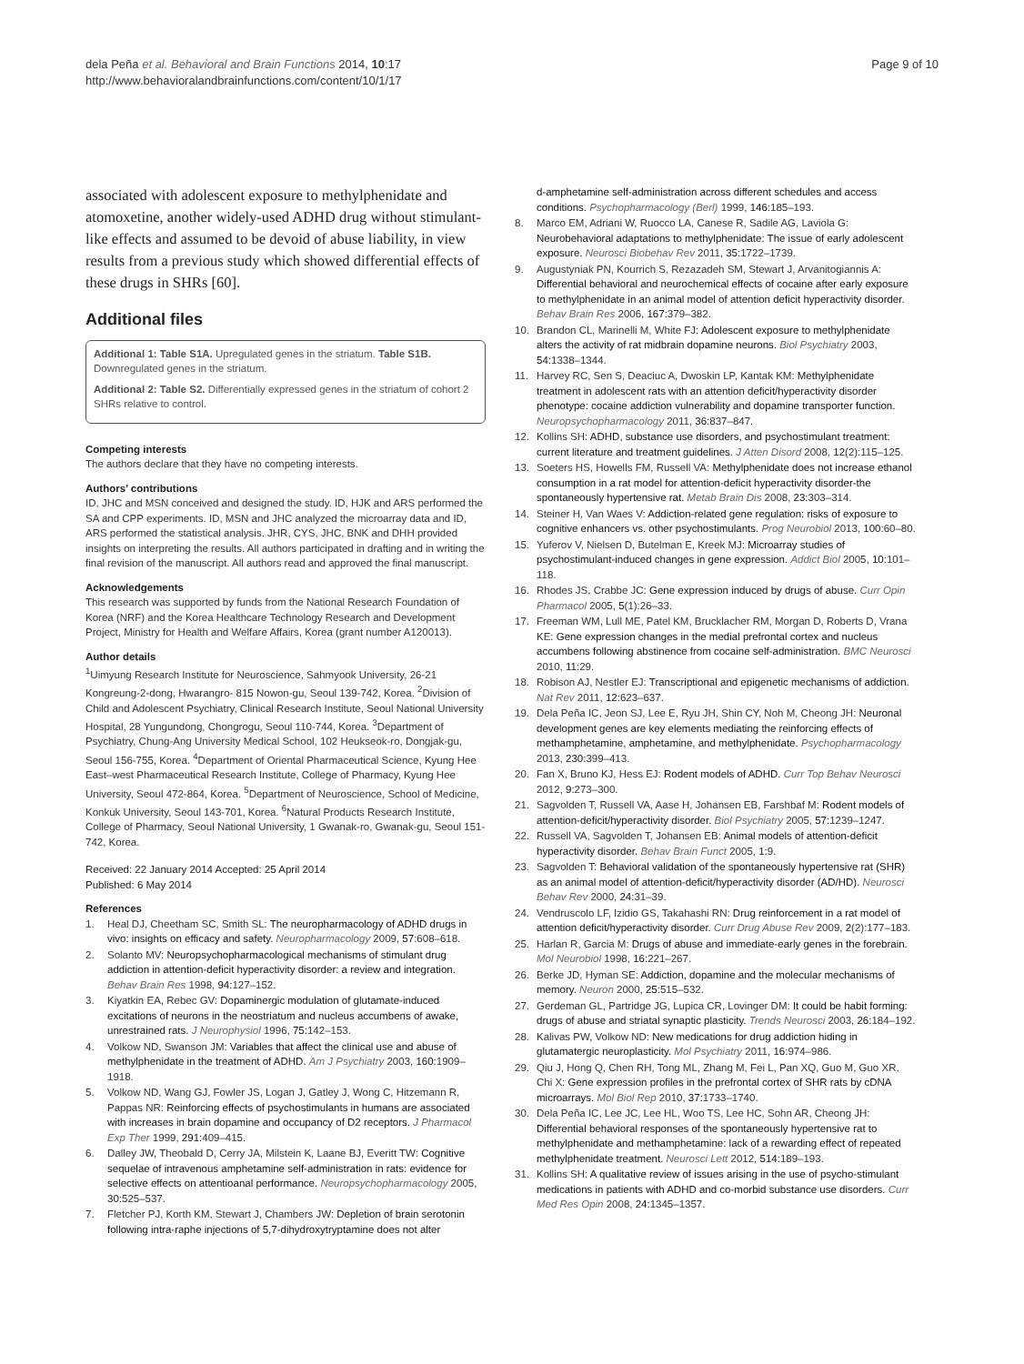dela Peña et al. Behavioral and Brain Functions 2014, 10:17
http://www.behavioralandbrainfunctions.com/content/10/1/17
Page 9 of 10
associated with adolescent exposure to methylphenidate and atomoxetine, another widely-used ADHD drug without stimulant-like effects and assumed to be devoid of abuse liability, in view results from a previous study which showed differential effects of these drugs in SHRs [60].
Additional files
Additional 1: Table S1A. Upregulated genes in the striatum. Table S1B. Downregulated genes in the striatum.
Additional 2: Table S2. Differentially expressed genes in the striatum of cohort 2 SHRs relative to control.
Competing interests
The authors declare that they have no competing interests.
Authors’ contributions
ID, JHC and MSN conceived and designed the study. ID, HJK and ARS performed the SA and CPP experiments. ID, MSN and JHC analyzed the microarray data and ID, ARS performed the statistical analysis. JHR, CYS, JHC, BNK and DHH provided insights on interpreting the results. All authors participated in drafting and in writing the final revision of the manuscript. All authors read and approved the final manuscript.
Acknowledgements
This research was supported by funds from the National Research Foundation of Korea (NRF) and the Korea Healthcare Technology Research and Development Project, Ministry for Health and Welfare Affairs, Korea (grant number A120013).
Author details
<sup>1</sup> Uimyung Research Institute for Neuroscience, Sahmyook University, 26-21 Kongreung-2-dong, Hwarangro- 815 Nowon-gu, Seoul 139-742, Korea. <sup>2</sup>Division of Child and Adolescent Psychiatry, Clinical Research Institute, Seoul National University Hospital, 28 Yungundong, Chongrogu, Seoul 110-744, Korea. <sup>3</sup>Department of Psychiatry, Chung-Ang University Medical School, 102 Heukseok-ro, Dongjak-gu, Seoul 156-755, Korea. <sup>4</sup>Department of Oriental Pharmaceutical Science, Kyung Hee East–west Pharmaceutical Research Institute, College of Pharmacy, Kyung Hee University, Seoul 472-864, Korea. <sup>5</sup>Department of Neuroscience, School of Medicine, Konkuk University, Seoul 143-701, Korea. <sup>6</sup>Natural Products Research Institute, College of Pharmacy, Seoul National University, 1 Gwanak-ro, Gwanak-gu, Seoul 151-742, Korea.
Received: 22 January 2014 Accepted: 25 April 2014
Published: 6 May 2014
References
1. Heal DJ, Cheetham SC, Smith SL: The neuropharmacology of ADHD drugs in vivo: insights on efficacy and safety. Neuropharmacology 2009, 57: 608–618.
2. Solanto MV: Neuropsychopharmacological mechanisms of stimulant drug addiction in attention-deficit hyperactivity disorder: a review and integration. Behav Brain Res 1998, 94: 127–152.
3. Kiyatkin EA, Rebec GV: Dopaminergic modulation of glutamate-induced excitations of neurons in the neostriatum and nucleus accumbens of awake, unrestrained rats. J Neurophysiol 1996, 75: 142–153.
4. Volkow ND, Swanson JM: Variables that affect the clinical use and abuse of methylphenidate in the treatment of ADHD. Am J Psychiatry 2003, 160: 1909–1918.
5. Volkow ND, Wang GJ, Fowler JS, Logan J, Gatley J, Wong C, Hitzemann R, Pappas NR: Reinforcing effects of psychostimulants in humans are associated with increases in brain dopamine and occupancy of D2 receptors. J Pharmacol Exp Ther 1999, 291: 409–415.
6. Dalley JW, Theobald D, Cerry JA, Milstein K, Laane BJ, Everitt TW: Cognitive sequelae of intravenous amphetamine self-administration in rats: evidence for selective effects on attentioanal performance. Neuropsychopharmacology 2005, 30: 525–537.
7. Fletcher PJ, Korth KM, Stewart J, Chambers JW: Depletion of brain serotonin following intra-raphe injections of 5,7-dihydroxytryptamine does not alter
d-amphetamine self-administration across different schedules and access conditions. Psychopharmacology (Berl) 1999, 146: 185–193.
8. Marco EM, Adriani W, Ruocco LA, Canese R, Sadile AG, Laviola G: Neurobehavioral adaptations to methylphenidate: The issue of early adolescent exposure. Neurosci Biobehav Rev 2011, 35: 1722–1739.
9. Augustyniak PN, Kourrich S, Rezazadeh SM, Stewart J, Arvanitogiannis A: Differential behavioral and neurochemical effects of cocaine after early exposure to methylphenidate in an animal model of attention deficit hyperactivity disorder. Behav Brain Res 2006, 167: 379–382.
10. Brandon CL, Marinelli M, White FJ: Adolescent exposure to methylphenidate alters the activity of rat midbrain dopamine neurons. Biol Psychiatry 2003, 54: 1338–1344.
11. Harvey RC, Sen S, Deaciuc A, Dwoskin LP, Kantak KM: Methylphenidate treatment in adolescent rats with an attention deficit/hyperactivity disorder phenotype: cocaine addiction vulnerability and dopamine transporter function. Neuropsychopharmacology 2011, 36: 837–847.
12. Kollins SH: ADHD, substance use disorders, and psychostimulant treatment: current literature and treatment guidelines. J Atten Disord 2008, 12(2):115–125.
13. Soeters HS, Howells FM, Russell VA: Methylphenidate does not increase ethanol consumption in a rat model for attention-deficit hyperactivity disorder-the spontaneously hypertensive rat. Metab Brain Dis 2008, 23: 303–314.
14. Steiner H, Van Waes V: Addiction-related gene regulation: risks of exposure to cognitive enhancers vs. other psychostimulants. Prog Neurobiol 2013, 100: 60–80.
15. Yuferov V, Nielsen D, Butelman E, Kreek MJ: Microarray studies of psychostimulant-induced changes in gene expression. Addict Biol 2005, 10: 101–118.
16. Rhodes JS, Crabbe JC: Gene expression induced by drugs of abuse. Curr Opin Pharmacol 2005, 5(1):26–33.
17. Freeman WM, Lull ME, Patel KM, Brucklacher RM, Morgan D, Roberts D, Vrana KE: Gene expression changes in the medial prefrontal cortex and nucleus accumbens following abstinence from cocaine self-administration. BMC Neurosci 2010, 11: 29.
18. Robison AJ, Nestler EJ: Transcriptional and epigenetic mechanisms of addiction. Nat Rev 2011, 12: 623–637.
19. Dela Peña IC, Jeon SJ, Lee E, Ryu JH, Shin CY, Noh M, Cheong JH: Neuronal development genes are key elements mediating the reinforcing effects of methamphetamine, amphetamine, and methylphenidate. Psychopharmacology 2013, 230: 399–413.
20. Fan X, Bruno KJ, Hess EJ: Rodent models of ADHD. Curr Top Behav Neurosci 2012, 9: 273–300.
21. Sagvolden T, Russell VA, Aase H, Johansen EB, Farshbaf M: Rodent models of attention-deficit/hyperactivity disorder. Biol Psychiatry 2005, 57: 1239–1247.
22. Russell VA, Sagvolden T, Johansen EB: Animal models of attention-deficit hyperactivity disorder. Behav Brain Funct 2005, 1: 9.
23. Sagvolden T: Behavioral validation of the spontaneously hypertensive rat (SHR) as an animal model of attention-deficit/hyperactivity disorder (AD/HD). Neurosci Behav Rev 2000, 24: 31–39.
24. Vendruscolo LF, Izidio GS, Takahashi RN: Drug reinforcement in a rat model of attention deficit/hyperactivity disorder. Curr Drug Abuse Rev 2009, 2(2):177–183.
25. Harlan R, Garcia M: Drugs of abuse and immediate-early genes in the forebrain. Mol Neurobiol 1998, 16: 221–267.
26. Berke JD, Hyman SE: Addiction, dopamine and the molecular mechanisms of memory. Neuron 2000, 25: 515–532.
27. Gerdeman GL, Partridge JG, Lupica CR, Lovinger DM: It could be habit forming: drugs of abuse and striatal synaptic plasticity. Trends Neurosci 2003, 26: 184–192.
28. Kalivas PW, Volkow ND: New medications for drug addiction hiding in glutamatergic neuroplasticity. Mol Psychiatry 2011, 16: 974–986.
29. Qiu J, Hong Q, Chen RH, Tong ML, Zhang M, Fei L, Pan XQ, Guo M, Guo XR, Chi X: Gene expression profiles in the prefrontal cortex of SHR rats by cDNA microarrays. Mol Biol Rep 2010, 37: 1733–1740.
30. Dela Peña IC, Lee JC, Lee HL, Woo TS, Lee HC, Sohn AR, Cheong JH: Differential behavioral responses of the spontaneously hypertensive rat to methylphenidate and methamphetamine: lack of a rewarding effect of repeated methylphenidate treatment. Neurosci Lett 2012, 514: 189–193.
31. Kollins SH: A qualitative review of issues arising in the use of psycho-stimulant medications in patients with ADHD and co-morbid substance use disorders. Curr Med Res Opin 2008, 24: 1345–1357.